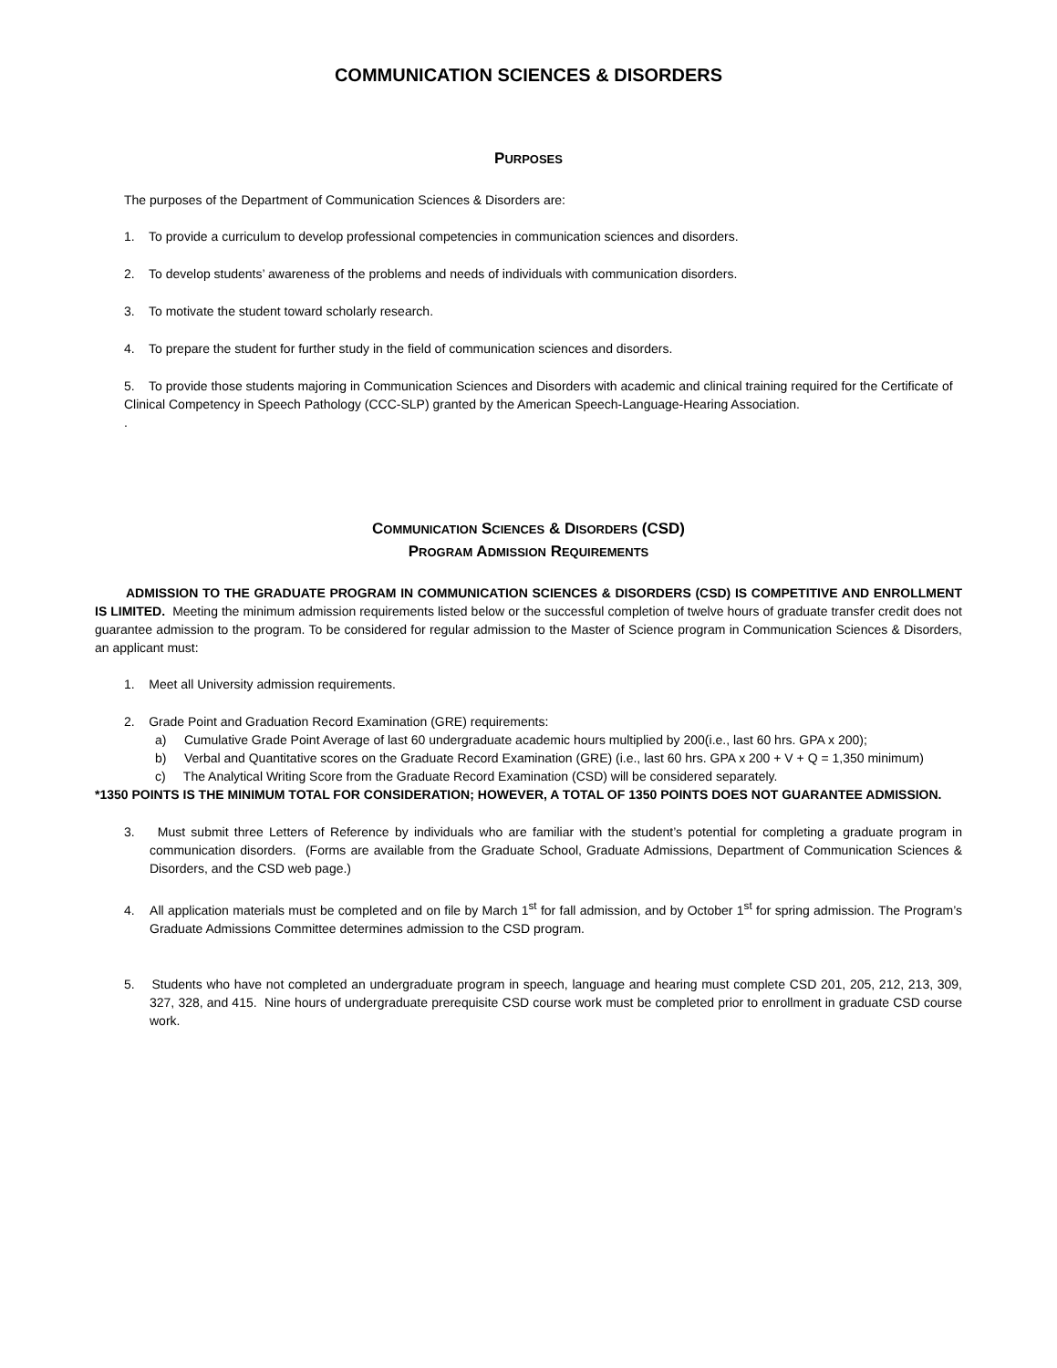COMMUNICATION SCIENCES & DISORDERS
PURPOSES
The purposes of the Department of Communication Sciences & Disorders are:
1. To provide a curriculum to develop professional competencies in communication sciences and disorders.
2. To develop students’ awareness of the problems and needs of individuals with communication disorders.
3. To motivate the student toward scholarly research.
4. To prepare the student for further study in the field of communication sciences and disorders.
5. To provide those students majoring in Communication Sciences and Disorders with academic and clinical training required for the Certificate of Clinical Competency in Speech Pathology (CCC-SLP) granted by the American Speech-Language-Hearing Association.
.
COMMUNICATION SCIENCES & DISORDERS (CSD)
PROGRAM ADMISSION REQUIREMENTS
ADMISSION TO THE GRADUATE PROGRAM IN COMMUNICATION SCIENCES & DISORDERS (CSD) IS COMPETITIVE AND ENROLLMENT IS LIMITED. Meeting the minimum admission requirements listed below or the successful completion of twelve hours of graduate transfer credit does not guarantee admission to the program. To be considered for regular admission to the Master of Science program in Communication Sciences & Disorders, an applicant must:
1. Meet all University admission requirements.
2. Grade Point and Graduation Record Examination (GRE) requirements:
a) Cumulative Grade Point Average of last 60 undergraduate academic hours multiplied by 200(i.e., last 60 hrs. GPA x 200);
b) Verbal and Quantitative scores on the Graduate Record Examination (GRE) (i.e., last 60 hrs. GPA x 200 + V + Q = 1,350 minimum)
c) The Analytical Writing Score from the Graduate Record Examination (CSD) will be considered separately.
*1350 POINTS IS THE MINIMUM TOTAL FOR CONSIDERATION; HOWEVER, A TOTAL OF 1350 POINTS DOES NOT GUARANTEE ADMISSION.
3. Must submit three Letters of Reference by individuals who are familiar with the student’s potential for completing a graduate program in communication disorders. (Forms are available from the Graduate School, Graduate Admissions, Department of Communication Sciences & Disorders, and the CSD web page.)
4. All application materials must be completed and on file by March 1<sup>st</sup> for fall admission, and by October 1<sup>st</sup> for spring admission. The Program’s Graduate Admissions Committee determines admission to the CSD program.
5. Students who have not completed an undergraduate program in speech, language and hearing must complete CSD 201, 205, 212, 213, 309, 327, 328, and 415. Nine hours of undergraduate prerequisite CSD course work must be completed prior to enrollment in graduate CSD course work.